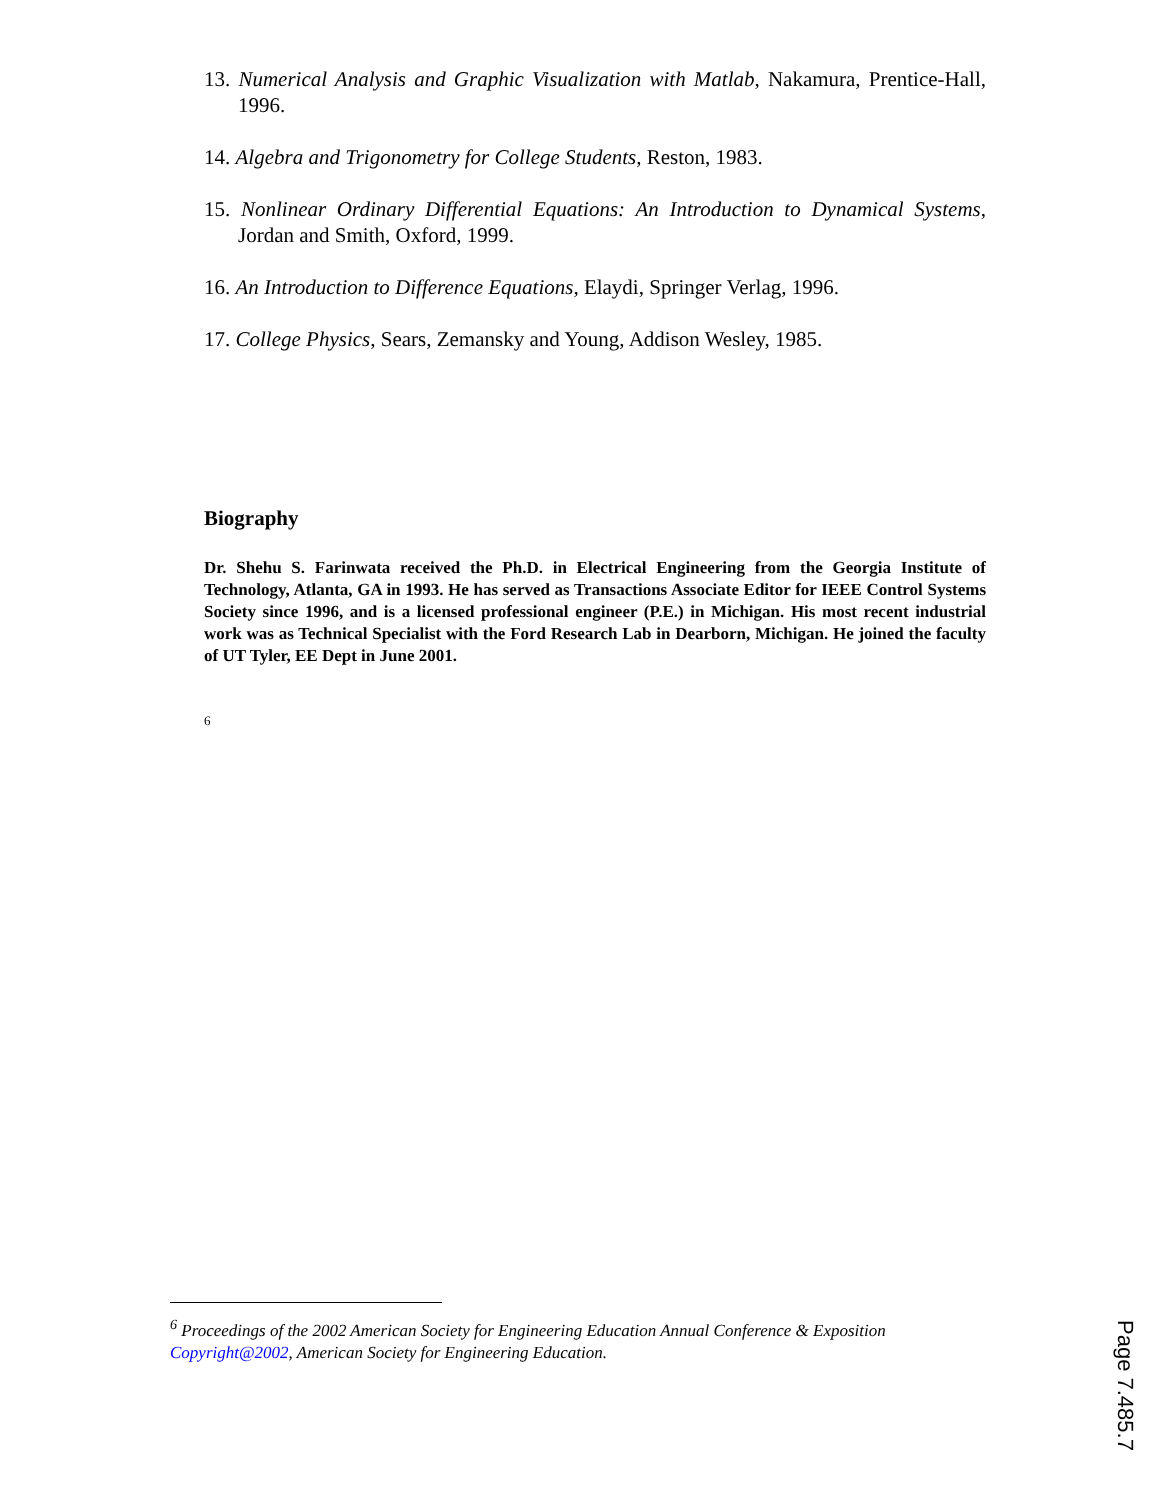13. Numerical Analysis and Graphic Visualization with Matlab, Nakamura, Prentice-Hall, 1996.
14. Algebra and Trigonometry for College Students, Reston, 1983.
15. Nonlinear Ordinary Differential Equations: An Introduction to Dynamical Systems, Jordan and Smith, Oxford, 1999.
16. An Introduction to Difference Equations, Elaydi, Springer Verlag, 1996.
17. College Physics, Sears, Zemansky and Young, Addison Wesley, 1985.
Biography
Dr. Shehu S. Farinwata received the Ph.D. in Electrical Engineering from the Georgia Institute of Technology, Atlanta, GA in 1993. He has served as Transactions Associate Editor for IEEE Control Systems Society since 1996, and is a licensed professional engineer (P.E.) in Michigan. His most recent industrial work was as Technical Specialist with the Ford Research Lab in Dearborn, Michigan. He joined the faculty of UT Tyler, EE Dept in June 2001.
6
<sup>6</sup> Proceedings of the 2002 American Society for Engineering Education Annual Conference & Exposition Copyright@2002, American Society for Engineering Education.
Page 7.485.7